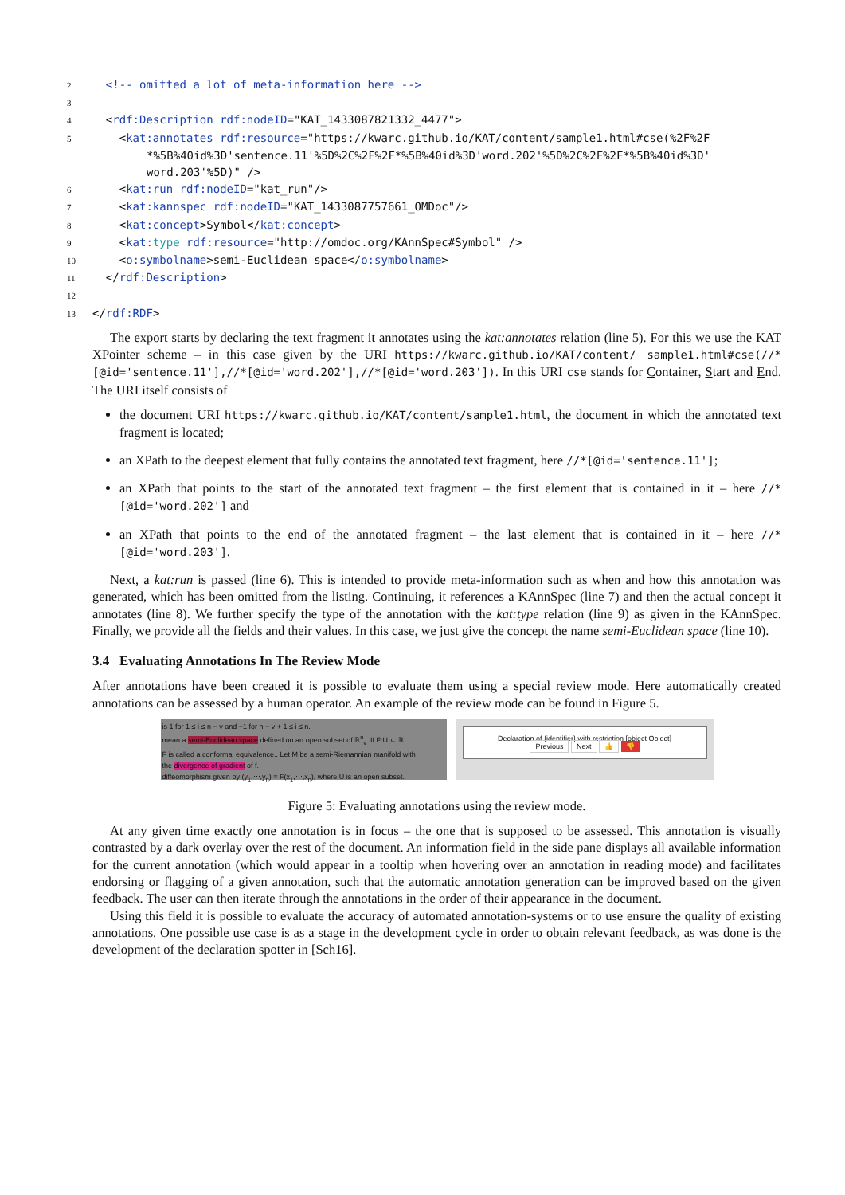2 <!-- omitted a lot of meta-information here -->
3
4 <rdf:Description rdf:nodeID="KAT_1433087821332_4477">
5 <kat:annotates rdf:resource="https://kwarc.github.io/KAT/content/sample1.html#cse(%2F%2F
*%5B%40id%3D'sentence.11'%5D%2C%2F%2F*%5B%40id%3D'word.202'%5D%2C%2F%2F*%5B%40id%3D'
word.203'%5D)" />
6 <kat:run rdf:nodeID="kat_run"/>
7 <kat:kannspec rdf:nodeID="KAT_1433087757661_OMDoc"/>
8 <kat:concept>Symbol</kat:concept>
9 <kat: type rdf:resource="http://omdoc.org/KAnnSpec#Symbol" />
10 <o:symbolname>semi-Euclidean space</o:symbolname>
11 </rdf:Description>
12
13 </rdf:RDF>
The export starts by declaring the text fragment it annotates using the kat:annotates relation (line 5). For this we use the KAT XPointer scheme – in this case given by the URI https://kwarc.github.io/KAT/content/ sample1.html#cse(//*[@id='sentence.11'],//*[@id='word.202'],//*[@id='word.203']). In this URI cse stands for Container, Start and End. The URI itself consists of
the document URI https://kwarc.github.io/KAT/content/sample1.html, the document in which the annotated text fragment is located;
an XPath to the deepest element that fully contains the annotated text fragment, here //*[@id='sentence.11'];
an XPath that points to the start of the annotated text fragment – the first element that is contained in it – here //*[@id='word.202'] and
an XPath that points to the end of the annotated fragment – the last element that is contained in it – here //*[@id='word.203'].
Next, a kat:run is passed (line 6). This is intended to provide meta-information such as when and how this annotation was generated, which has been omitted from the listing. Continuing, it references a KAnnSpec (line 7) and then the actual concept it annotates (line 8). We further specify the type of the annotation with the kat:type relation (line 9) as given in the KAnnSpec. Finally, we provide all the fields and their values. In this case, we just give the concept the name semi-Euclidean space (line 10).
3.4 Evaluating Annotations In The Review Mode
After annotations have been created it is possible to evaluate them using a special review mode. Here automatically created annotations can be assessed by a human operator. An example of the review mode can be found in Figure 5.
is 1 for 1 ≤ i ≤ n − v and −1 for n − v + 1 ≤ i ≤ n.
mean a semi-Euclidean space defined on an open subset of ℝ<sup>n</sup><sub>v</sub>. If F:U ⊂ ℝ
F is called a conformal equivalence.. Let M be a semi-Riemannian manifold with
the divergence of gradient of f.
diffeomorphism given by (y<sub>1</sub>,⋯,y<sub>n</sub>) = F(x<sub>1</sub>,⋯,x<sub>n</sub>), where U is an open subset.
Declaration of {identifier} with restriction [object Object]
Previous Next 👍 👎
Figure 5: Evaluating annotations using the review mode.
At any given time exactly one annotation is in focus – the one that is supposed to be assessed. This annotation is visually contrasted by a dark overlay over the rest of the document. An information field in the side pane displays all available information for the current annotation (which would appear in a tooltip when hovering over an annotation in reading mode) and facilitates endorsing or flagging of a given annotation, such that the automatic annotation generation can be improved based on the given feedback. The user can then iterate through the annotations in the order of their appearance in the document.
Using this field it is possible to evaluate the accuracy of automated annotation-systems or to use ensure the quality of existing annotations. One possible use case is as a stage in the development cycle in order to obtain relevant feedback, as was done is the development of the declaration spotter in [Sch16].